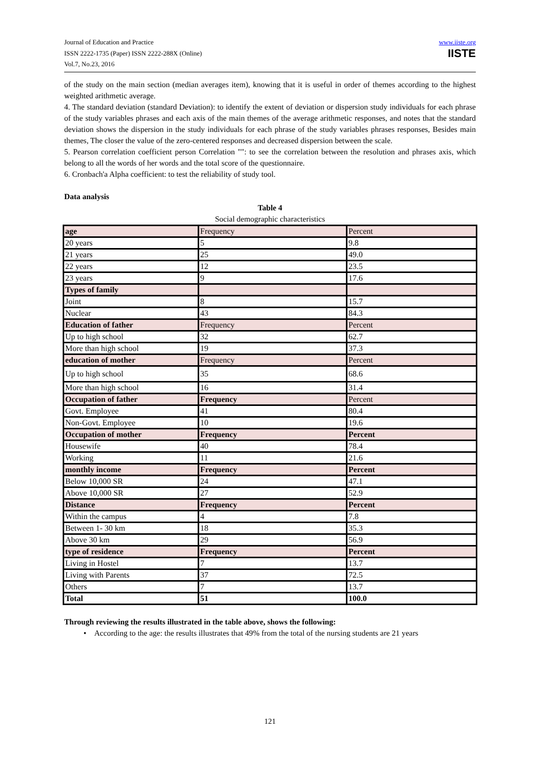Journal of Education and Practice
ISSN 2222-1735 (Paper) ISSN 2222-288X (Online)
Vol.7, No.23, 2016
www.iiste.org
IISTE
of the study on the main section (median averages item), knowing that it is useful in order of themes according to the highest weighted arithmetic average.
4. The standard deviation (standard Deviation): to identify the extent of deviation or dispersion study individuals for each phrase of the study variables phrases and each axis of the main themes of the average arithmetic responses, and notes that the standard deviation shows the dispersion in the study individuals for each phrase of the study variables phrases responses, Besides main themes, The closer the value of the zero-centered responses and decreased dispersion between the scale.
5. Pearson correlation coefficient person Correlation "": to see the correlation between the resolution and phrases axis, which belong to all the words of her words and the total score of the questionnaire.
6. Cronbach'a Alpha coefficient: to test the reliability of study tool.
Data analysis
Table 4
Social demographic characteristics
| age | Frequency | Percent |
| 20 years | 5 | 9.8 |
| 21 years | 25 | 49.0 |
| 22 years | 12 | 23.5 |
| 23 years | 9 | 17.6 |
| Types of family | | |
| Joint | 8 | 15.7 |
| Nuclear | 43 | 84.3 |
| Education of father | Frequency | Percent |
| Up to high school | 32 | 62.7 |
| More than high school | 19 | 37.3 |
| education of mother | Frequency | Percent |
| Up to high school | 35 | 68.6 |
| More than high school | 16 | 31.4 |
| Occupation of father | Frequency | Percent |
| Govt. Employee | 41 | 80.4 |
| Non-Govt. Employee | 10 | 19.6 |
| Occupation of mother | Frequency | Percent |
| Housewife | 40 | 78.4 |
| Working | 11 | 21.6 |
| monthly income | Frequency | Percent |
| Below 10,000 SR | 24 | 47.1 |
| Above 10,000 SR | 27 | 52.9 |
| Distance | Frequency | Percent |
| Within the campus | 4 | 7.8 |
| Between 1- 30 km | 18 | 35.3 |
| Above 30 km | 29 | 56.9 |
| type of residence | Frequency | Percent |
| Living in Hostel | 7 | 13.7 |
| Living with Parents | 37 | 72.5 |
| Others | 7 | 13.7 |
| Total | 51 | 100.0 |
Through reviewing the results illustrated in the table above, shows the following:
• According to the age: the results illustrates that 49% from the total of the nursing students are 21 years
121